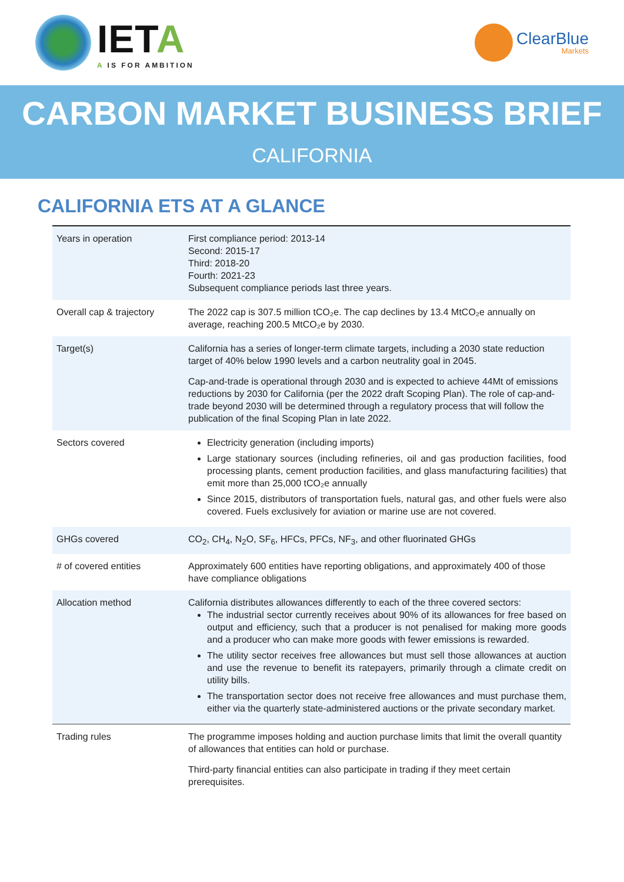IETA
A IS FOR AMBITION
ClearBlue
Markets
CARBON MARKET BUSINESS BRIEF
CALIFORNIA
CALIFORNIA ETS AT A GLANCE
| Years in operation | First compliance period: 2013-14 Second: 2015-17 Third: 2018-20 Fourth: 2021-23 Subsequent compliance periods last three years. |
| Overall cap & trajectory | The 2022 cap is 307.5 million tCO₂e. The cap declines by 13.4 MtCO₂e annually on average, reaching 200.5 MtCO₂e by 2030. |
| Target(s) | California has a series of longer-term climate targets, including a 2030 state reduction target of 40% below 1990 levels and a carbon neutrality goal in 2045. Cap-and-trade is operational through 2030 and is expected to achieve 44Mt of emissions reductions by 2030 for California (per the 2022 draft Scoping Plan). The role of cap-and-trade beyond 2030 will be determined through a regulatory process that will follow the publication of the final Scoping Plan in late 2022. |
| Sectors covered | Electricity generation (including imports) Large stationary sources (including refineries, oil and gas production facilities, food processing plants, cement production facilities, and glass manufacturing facilities) that emit more than 25,000 tCO₂e annually Since 2015, distributors of transportation fuels, natural gas, and other fuels were also covered. Fuels exclusively for aviation or marine use are not covered. |
| GHGs covered | CO<sub>2</sub>, CH<sub>4</sub>, N<sub>2</sub>O, SF<sub>6</sub>, HFCs, PFCs, NF<sub>3</sub>, and other fluorinated GHGs |
| # of covered entities | Approximately 600 entities have reporting obligations, and approximately 400 of those have compliance obligations |
| Allocation method | California distributes allowances differently to each of the three covered sectors: The industrial sector currently receives about 90% of its allowances for free based on output and efficiency, such that a producer is not penalised for making more goods and a producer who can make more goods with fewer emissions is rewarded. The utility sector receives free allowances but must sell those allowances at auction and use the revenue to benefit its ratepayers, primarily through a climate credit on utility bills. The transportation sector does not receive free allowances and must purchase them, either via the quarterly state-administered auctions or the private secondary market. |
| Trading rules | The programme imposes holding and auction purchase limits that limit the overall quantity of allowances that entities can hold or purchase. Third-party financial entities can also participate in trading if they meet certain prerequisites. |